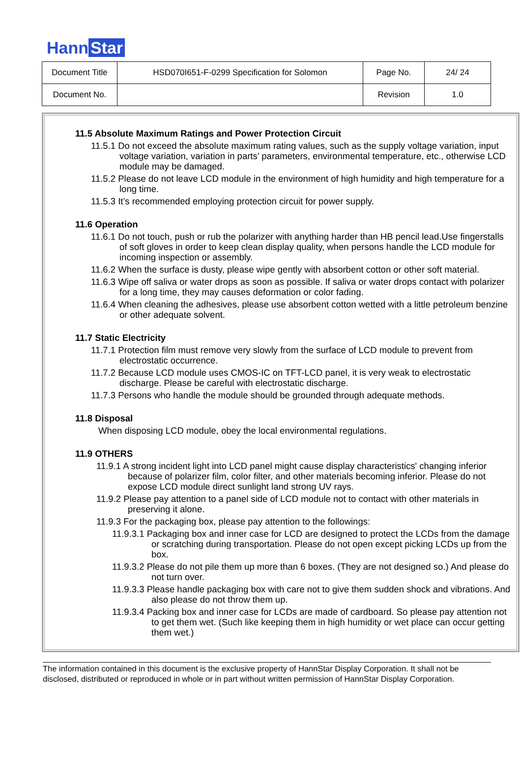Hann Star
| Document Title | HSD070I651-F-0299 Specification for Solomon | Page No. | 24/ 24 |
| Document No. | | Revision | 1.0 |
11.5 Absolute Maximum Ratings and Power Protection Circuit
11.5.1 Do not exceed the absolute maximum rating values, such as the supply voltage variation, input voltage variation, variation in parts’ parameters, environmental temperature, etc., otherwise LCD module may be damaged.
11.5.2 Please do not leave LCD module in the environment of high humidity and high temperature for a long time.
11.5.3 It’s recommended employing protection circuit for power supply.
11.6 Operation
11.6.1 Do not touch, push or rub the polarizer with anything harder than HB pencil lead.Use fingerstalls of soft gloves in order to keep clean display quality, when persons handle the LCD module for incoming inspection or assembly.
11.6.2 When the surface is dusty, please wipe gently with absorbent cotton or other soft material.
11.6.3 Wipe off saliva or water drops as soon as possible. If saliva or water drops contact with polarizer for a long time, they may causes deformation or color fading.
11.6.4 When cleaning the adhesives, please use absorbent cotton wetted with a little petroleum benzine or other adequate solvent.
11.7 Static Electricity
11.7.1 Protection film must remove very slowly from the surface of LCD module to prevent from electrostatic occurrence.
11.7.2 Because LCD module uses CMOS-IC on TFT-LCD panel, it is very weak to electrostatic discharge. Please be careful with electrostatic discharge.
11.7.3 Persons who handle the module should be grounded through adequate methods.
11.8 Disposal
When disposing LCD module, obey the local environmental regulations.
11.9 OTHERS
11.9.1 A strong incident light into LCD panel might cause display characteristics' changing inferior because of polarizer film, color filter, and other materials becoming inferior. Please do not expose LCD module direct sunlight land strong UV rays.
11.9.2 Please pay attention to a panel side of LCD module not to contact with other materials in preserving it alone.
11.9.3 For the packaging box, please pay attention to the followings:
11.9.3.1 Packaging box and inner case for LCD are designed to protect the LCDs from the damage or scratching during transportation. Please do not open except picking LCDs up from the box.
11.9.3.2 Please do not pile them up more than 6 boxes. (They are not designed so.) And please do not turn over.
11.9.3.3 Please handle packaging box with care not to give them sudden shock and vibrations. And also please do not throw them up.
11.9.3.4 Packing box and inner case for LCDs are made of cardboard. So please pay attention not to get them wet. (Such like keeping them in high humidity or wet place can occur getting them wet.)
The information contained in this document is the exclusive property of HannStar Display Corporation. It shall not be disclosed, distributed or reproduced in whole or in part without written permission of HannStar Display Corporation.